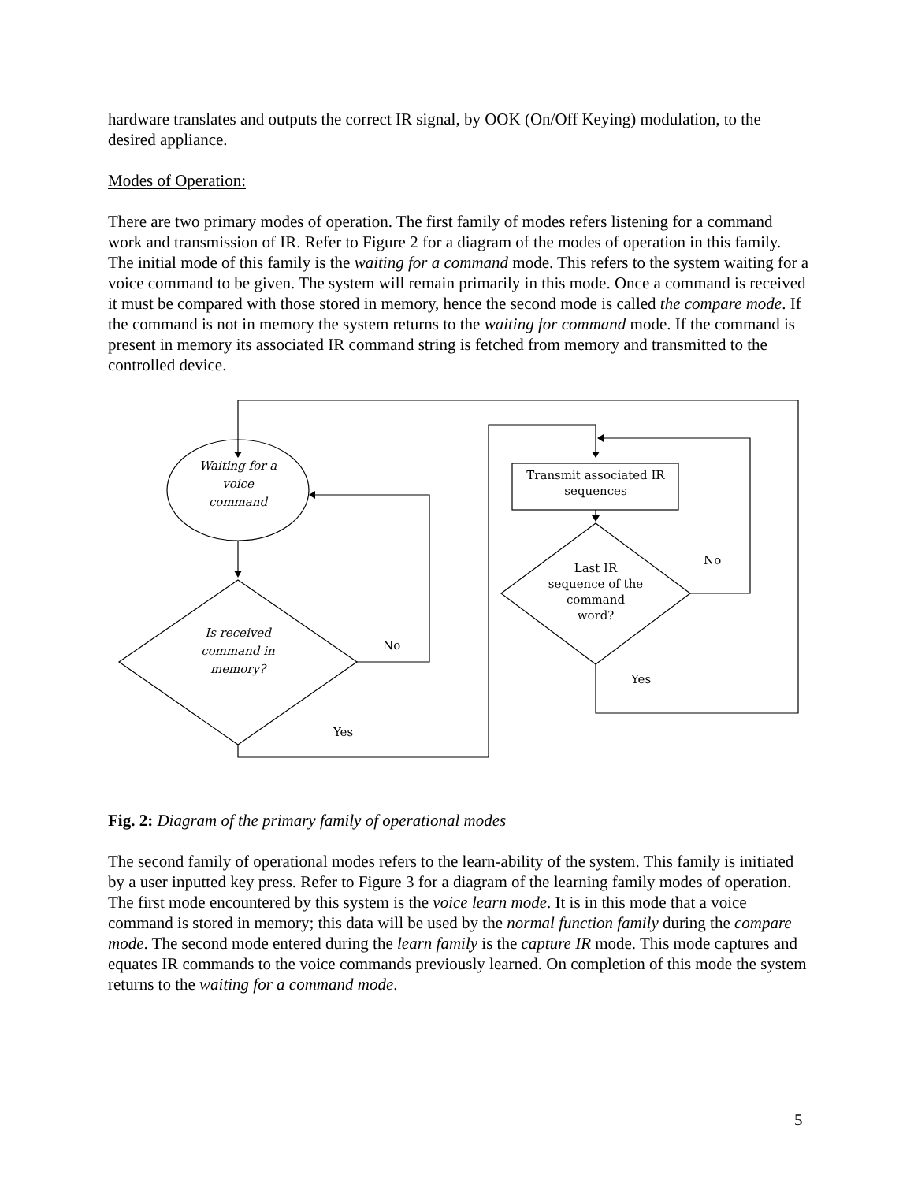hardware translates and outputs the correct IR signal, by OOK (On/Off Keying) modulation, to the desired appliance.
Modes of Operation:
There are two primary modes of operation. The first family of modes refers listening for a command work and transmission of IR. Refer to Figure 2 for a diagram of the modes of operation in this family. The initial mode of this family is the waiting for a command mode. This refers to the system waiting for a voice command to be given. The system will remain primarily in this mode. Once a command is received it must be compared with those stored in memory, hence the second mode is called the compare mode. If the command is not in memory the system returns to the waiting for command mode. If the command is present in memory its associated IR command string is fetched from memory and transmitted to the controlled device.
Waiting for a
voice
command
Is received
command in
memory?
No
Yes
Transmit associated IR
sequences
Last IR
sequence of the
command
word?
No
Yes
Fig. 2: Diagram of the primary family of operational modes
The second family of operational modes refers to the learn-ability of the system. This family is initiated by a user inputted key press. Refer to Figure 3 for a diagram of the learning family modes of operation. The first mode encountered by this system is the voice learn mode. It is in this mode that a voice command is stored in memory; this data will be used by the normal function family during the compare mode. The second mode entered during the learn family is the capture IR mode. This mode captures and equates IR commands to the voice commands previously learned. On completion of this mode the system returns to the waiting for a command mode.
5